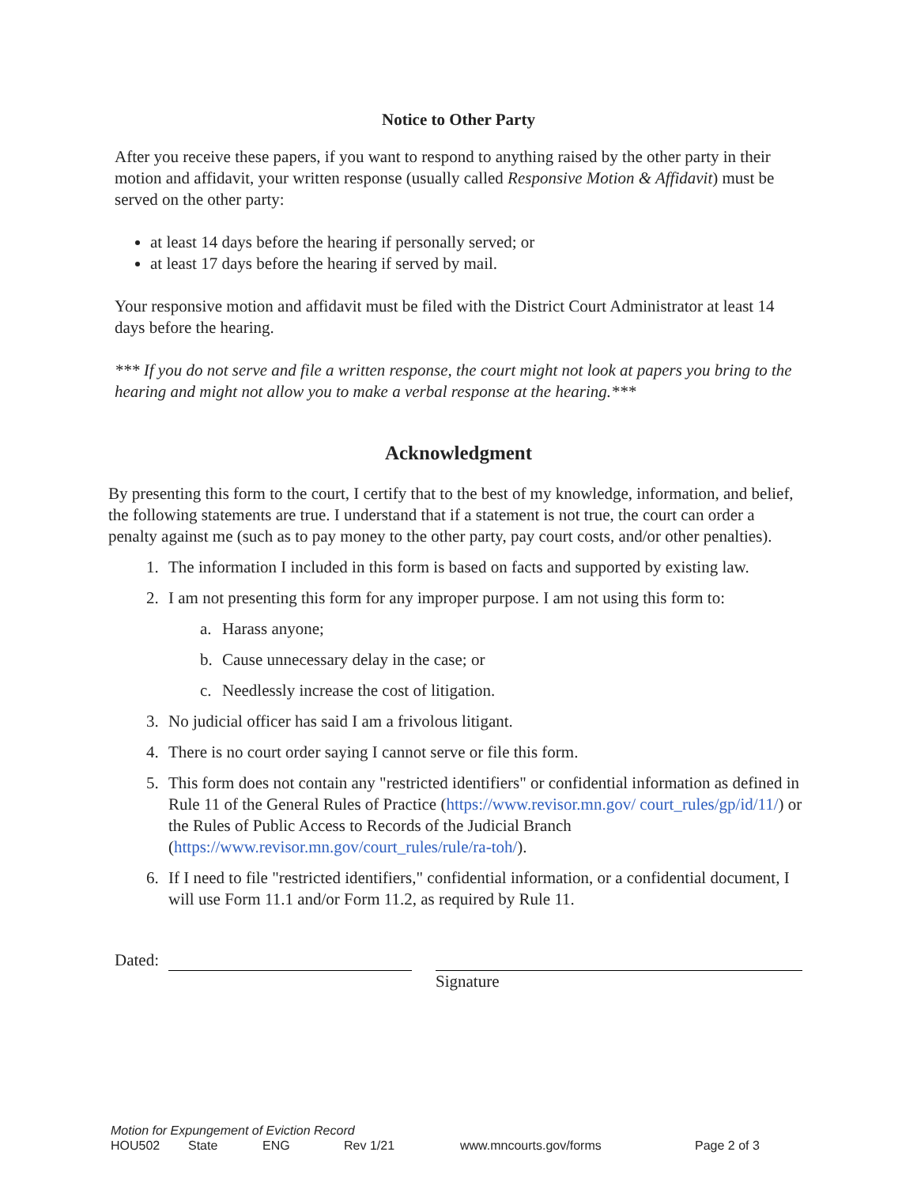Notice to Other Party
After you receive these papers, if you want to respond to anything raised by the other party in their motion and affidavit, your written response (usually called Responsive Motion & Affidavit) must be served on the other party:
at least 14 days before the hearing if personally served; or
at least 17 days before the hearing if served by mail.
Your responsive motion and affidavit must be filed with the District Court Administrator at least 14 days before the hearing.
*** If you do not serve and file a written response, the court might not look at papers you bring to the hearing and might not allow you to make a verbal response at the hearing.***
Acknowledgment
By presenting this form to the court, I certify that to the best of my knowledge, information, and belief, the following statements are true. I understand that if a statement is not true, the court can order a penalty against me (such as to pay money to the other party, pay court costs, and/or other penalties).
1. The information I included in this form is based on facts and supported by existing law.
2. I am not presenting this form for any improper purpose. I am not using this form to:
a. Harass anyone;
b. Cause unnecessary delay in the case; or
c. Needlessly increase the cost of litigation.
3. No judicial officer has said I am a frivolous litigant.
4. There is no court order saying I cannot serve or file this form.
5. This form does not contain any "restricted identifiers" or confidential information as defined in Rule 11 of the General Rules of Practice (https://www.revisor.mn.gov/ court_rules/gp/id/11/) or the Rules of Public Access to Records of the Judicial Branch (https://www.revisor.mn.gov/court_rules/rule/ra-toh/).
6. If I need to file "restricted identifiers," confidential information, or a confidential document, I will use Form 11.1 and/or Form 11.2, as required by Rule 11.
Dated: Signature
Motion for Expungement of Eviction Record
HOU502 State ENG Rev 1/21 www.mncourts.gov/forms Page 2 of 3